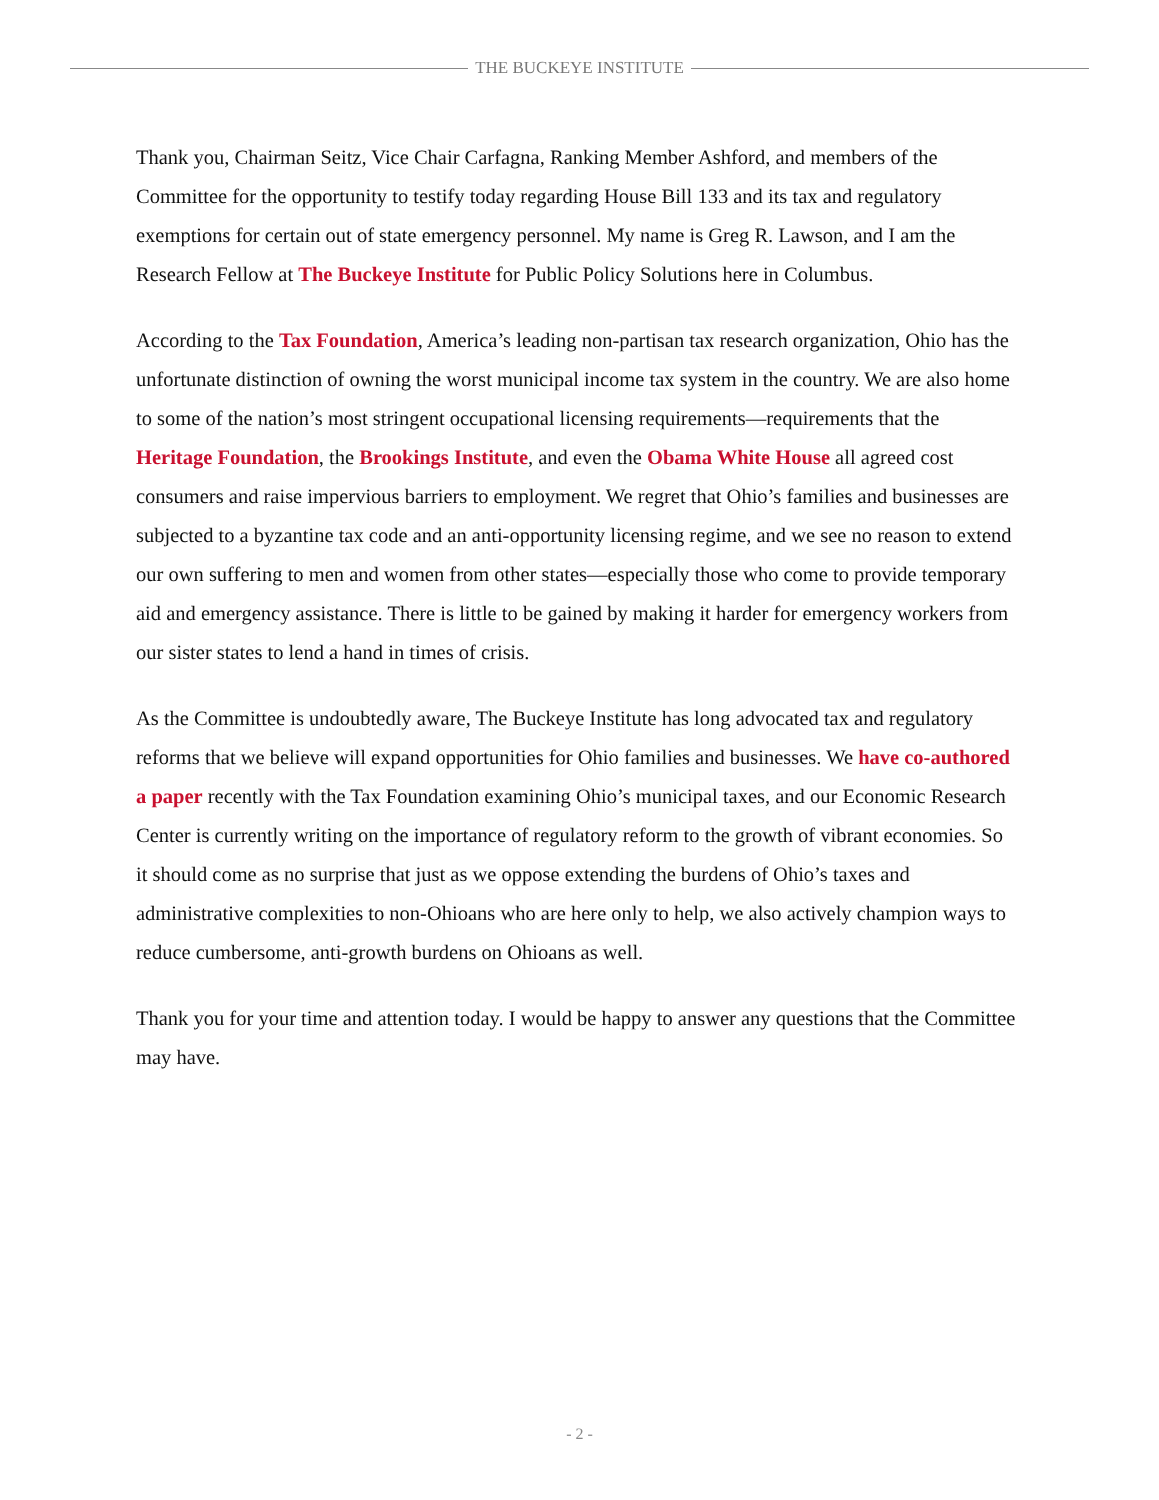THE BUCKEYE INSTITUTE
Thank you, Chairman Seitz, Vice Chair Carfagna, Ranking Member Ashford, and members of the Committee for the opportunity to testify today regarding House Bill 133 and its tax and regulatory exemptions for certain out of state emergency personnel. My name is Greg R. Lawson, and I am the Research Fellow at The Buckeye Institute for Public Policy Solutions here in Columbus.
According to the Tax Foundation, America’s leading non-partisan tax research organization, Ohio has the unfortunate distinction of owning the worst municipal income tax system in the country. We are also home to some of the nation’s most stringent occupational licensing requirements—requirements that the Heritage Foundation, the Brookings Institute, and even the Obama White House all agreed cost consumers and raise impervious barriers to employment. We regret that Ohio’s families and businesses are subjected to a byzantine tax code and an anti-opportunity licensing regime, and we see no reason to extend our own suffering to men and women from other states—especially those who come to provide temporary aid and emergency assistance. There is little to be gained by making it harder for emergency workers from our sister states to lend a hand in times of crisis.
As the Committee is undoubtedly aware, The Buckeye Institute has long advocated tax and regulatory reforms that we believe will expand opportunities for Ohio families and businesses. We have co-authored a paper recently with the Tax Foundation examining Ohio’s municipal taxes, and our Economic Research Center is currently writing on the importance of regulatory reform to the growth of vibrant economies. So it should come as no surprise that just as we oppose extending the burdens of Ohio’s taxes and administrative complexities to non-Ohioans who are here only to help, we also actively champion ways to reduce cumbersome, anti-growth burdens on Ohioans as well.
Thank you for your time and attention today. I would be happy to answer any questions that the Committee may have.
- 2 -